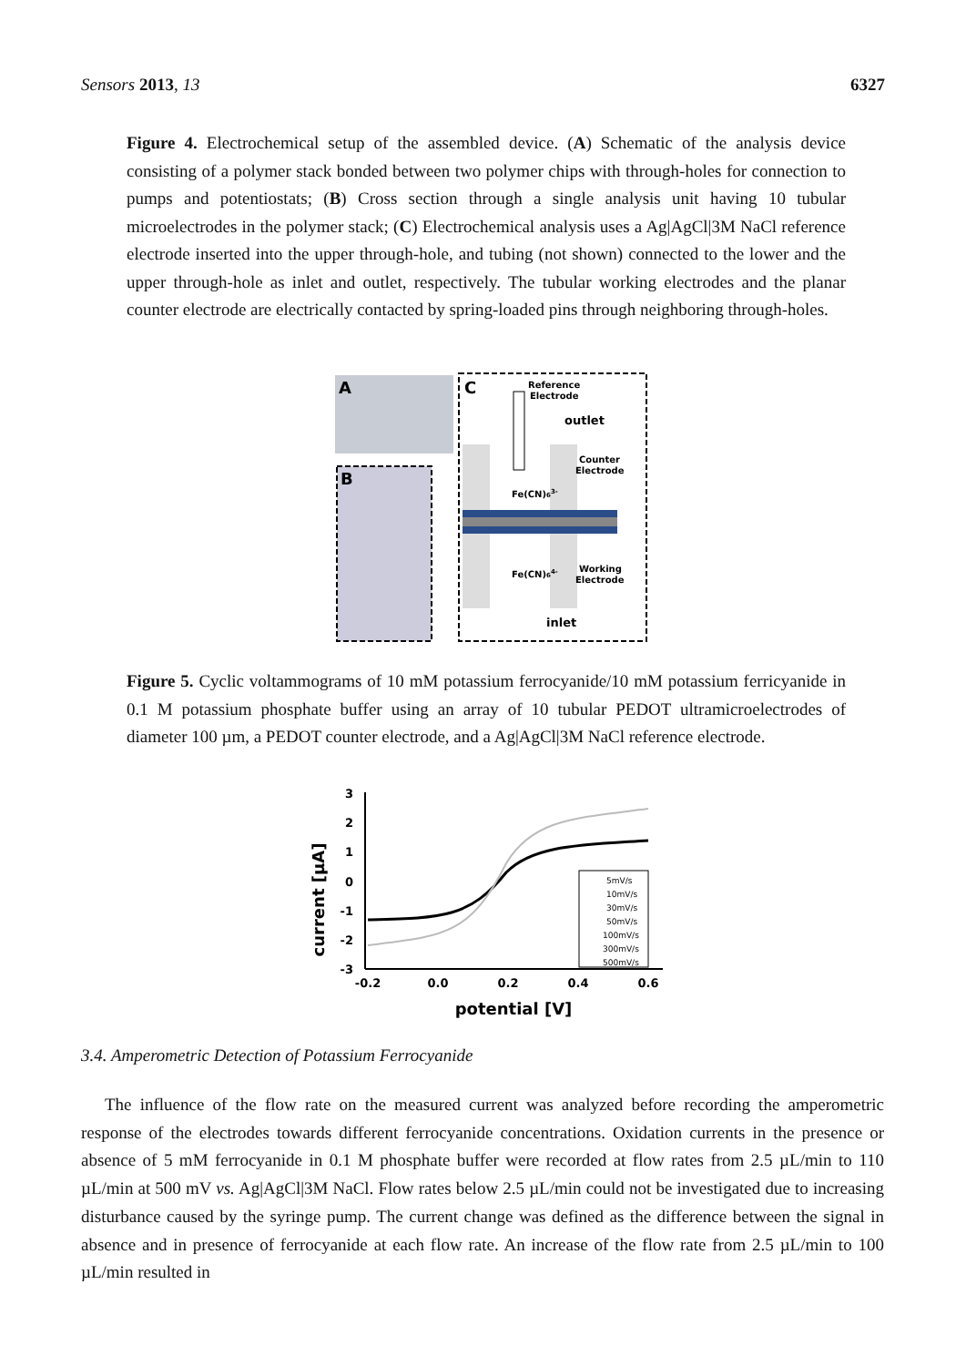Sensors 2013, 13 6327
Figure 4. Electrochemical setup of the assembled device. (A) Schematic of the analysis device consisting of a polymer stack bonded between two polymer chips with through-holes for connection to pumps and potentiostats; (B) Cross section through a single analysis unit having 10 tubular microelectrodes in the polymer stack; (C) Electrochemical analysis uses a Ag|AgCl|3M NaCl reference electrode inserted into the upper through-hole, and tubing (not shown) connected to the lower and the upper through-hole as inlet and outlet, respectively. The tubular working electrodes and the planar counter electrode are electrically contacted by spring-loaded pins through neighboring through-holes.
A
B
C
Reference
Electrode
outlet
Counter
Electrode
Fe(CN)63-
Fe(CN)64-
Working
Electrode
inlet
Figure 5. Cyclic voltammograms of 10 mM potassium ferrocyanide/10 mM potassium ferricyanide in 0.1 M potassium phosphate buffer using an array of 10 tubular PEDOT ultramicroelectrodes of diameter 100 µm, a PEDOT counter electrode, and a Ag|AgCl|3M NaCl reference electrode.
current [µA]
3
2
1
0
-1
-2
-3
-0.2
0.0
0.2
0.4
0.6
potential [V]
5mV/s
10mV/s
30mV/s
50mV/s
100mV/s
300mV/s
500mV/s
3.4. Amperometric Detection of Potassium Ferrocyanide
The influence of the flow rate on the measured current was analyzed before recording the amperometric response of the electrodes towards different ferrocyanide concentrations. Oxidation currents in the presence or absence of 5 mM ferrocyanide in 0.1 M phosphate buffer were recorded at flow rates from 2.5 µL/min to 110 µL/min at 500 mV vs. Ag|AgCl|3M NaCl. Flow rates below 2.5 µL/min could not be investigated due to increasing disturbance caused by the syringe pump. The current change was defined as the difference between the signal in absence and in presence of ferrocyanide at each flow rate. An increase of the flow rate from 2.5 µL/min to 100 µL/min resulted in